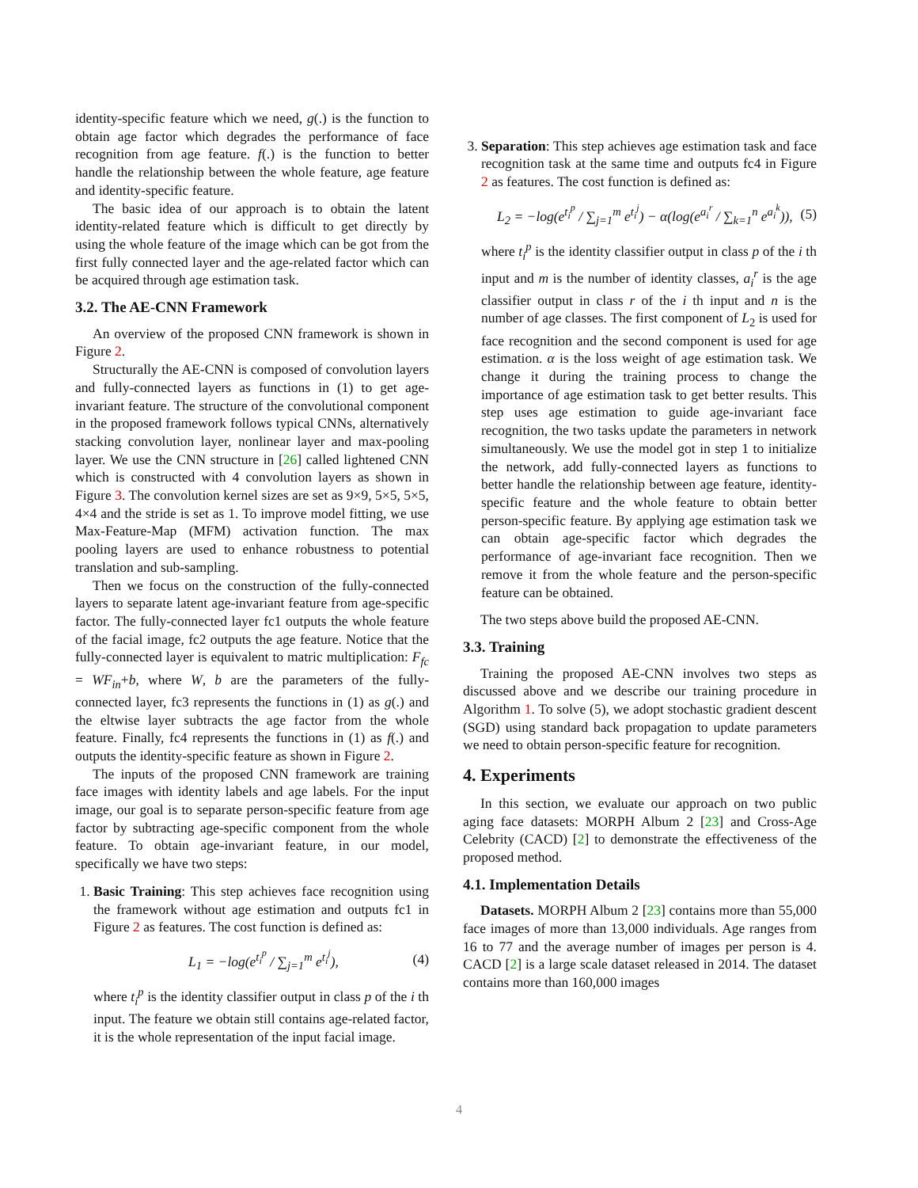identity-specific feature which we need, g(.) is the function to obtain age factor which degrades the performance of face recognition from age feature. f(.) is the function to better handle the relationship between the whole feature, age feature and identity-specific feature.
The basic idea of our approach is to obtain the latent identity-related feature which is difficult to get directly by using the whole feature of the image which can be got from the first fully connected layer and the age-related factor which can be acquired through age estimation task.
3.2. The AE-CNN Framework
An overview of the proposed CNN framework is shown in Figure 2.
Structurally the AE-CNN is composed of convolution layers and fully-connected layers as functions in (1) to get age-invariant feature. The structure of the convolutional component in the proposed framework follows typical CNNs, alternatively stacking convolution layer, nonlinear layer and max-pooling layer. We use the CNN structure in [26] called lightened CNN which is constructed with 4 convolution layers as shown in Figure 3. The convolution kernel sizes are set as 9×9, 5×5, 5×5, 4×4 and the stride is set as 1. To improve model fitting, we use Max-Feature-Map (MFM) activation function. The max pooling layers are used to enhance robustness to potential translation and sub-sampling.
Then we focus on the construction of the fully-connected layers to separate latent age-invariant feature from age-specific factor. The fully-connected layer fc1 outputs the whole feature of the facial image, fc2 outputs the age feature. Notice that the fully-connected layer is equivalent to matric multiplication: F<sub>fc</sub> = WF<sub>in</sub>+b, where W, b are the parameters of the fully-connected layer, fc3 represents the functions in (1) as g(.) and the eltwise layer subtracts the age factor from the whole feature. Finally, fc4 represents the functions in (1) as f(.) and outputs the identity-specific feature as shown in Figure 2.
The inputs of the proposed CNN framework are training face images with identity labels and age labels. For the input image, our goal is to separate person-specific feature from age factor by subtracting age-specific component from the whole feature. To obtain age-invariant feature, in our model, specifically we have two steps:
1. Basic Training: This step achieves face recognition using the framework without age estimation and outputs fc1 in Figure 2 as features. The cost function is defined as:
L<sub>1</sub> = −log(e<sup>t<sub>i</sub><sup>p</sup></sup> / ∑<sub>j=1</sub><sup>m</sup> e<sup>t<sub>i</sub><sup>j</sup></sup>), (4)
where t<sub>i</sub><sup>p</sup> is the identity classifier output in class p of the i th input. The feature we obtain still contains age-related factor, it is the whole representation of the input facial image.
3. Separation: This step achieves age estimation task and face recognition task at the same time and outputs fc4 in Figure 2 as features. The cost function is defined as:
L<sub>2</sub> = −log(e<sup>t<sub>i</sub><sup>p</sup></sup> / ∑<sub>j=1</sub><sup>m</sup> e<sup>t<sub>i</sub><sup>j</sup></sup>) − α(log(e<sup>a<sub>i</sub><sup>r</sup></sup> / ∑<sub>k=1</sub><sup>n</sup> e<sup>a<sub>i</sub><sup>k</sup></sup>)), (5)
where t<sub>i</sub><sup>p</sup> is the identity classifier output in class p of the i th input and m is the number of identity classes, a<sub>i</sub><sup>r</sup> is the age classifier output in class r of the i th input and n is the number of age classes. The first component of L<sub>2</sub> is used for face recognition and the second component is used for age estimation. α is the loss weight of age estimation task. We change it during the training process to change the importance of age estimation task to get better results. This step uses age estimation to guide age-invariant face recognition, the two tasks update the parameters in network simultaneously. We use the model got in step 1 to initialize the network, add fully-connected layers as functions to better handle the relationship between age feature, identity-specific feature and the whole feature to obtain better person-specific feature. By applying age estimation task we can obtain age-specific factor which degrades the performance of age-invariant face recognition. Then we remove it from the whole feature and the person-specific feature can be obtained.
The two steps above build the proposed AE-CNN.
3.3. Training
Training the proposed AE-CNN involves two steps as discussed above and we describe our training procedure in Algorithm 1. To solve (5), we adopt stochastic gradient descent (SGD) using standard back propagation to update parameters we need to obtain person-specific feature for recognition.
4. Experiments
In this section, we evaluate our approach on two public aging face datasets: MORPH Album 2 [23] and Cross-Age Celebrity (CACD) [2] to demonstrate the effectiveness of the proposed method.
4.1. Implementation Details
Datasets. MORPH Album 2 [23] contains more than 55,000 face images of more than 13,000 individuals. Age ranges from 16 to 77 and the average number of images per person is 4. CACD [2] is a large scale dataset released in 2014. The dataset contains more than 160,000 images
4